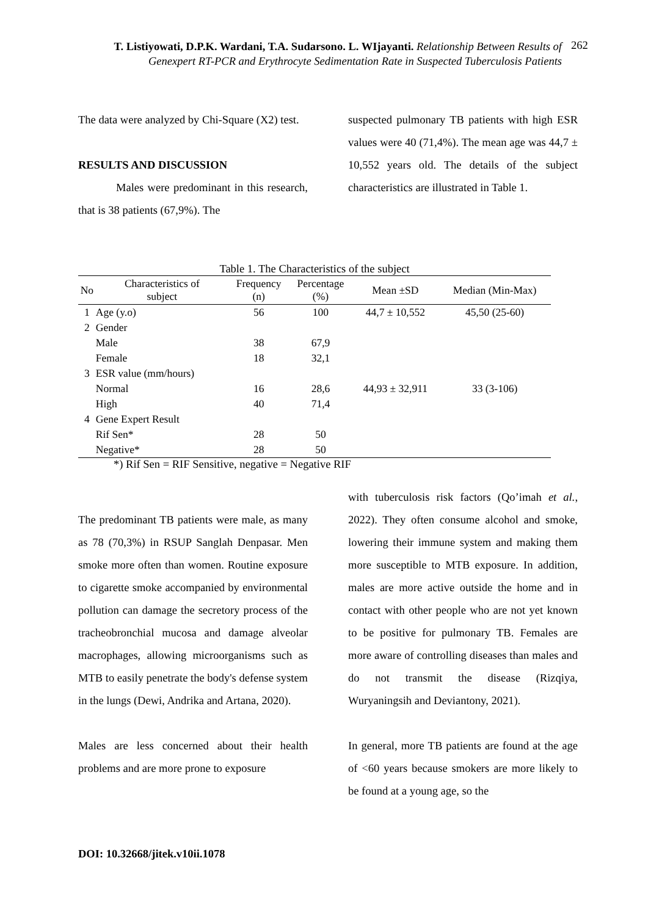T. Listiyowati, D.P.K. Wardani, T.A. Sudarsono. L. WIjayanti. Relationship Between Results of Genexpert RT-PCR and Erythrocyte Sedimentation Rate in Suspected Tuberculosis Patients
262
The data were analyzed by Chi-Square (X2) test.
RESULTS AND DISCUSSION
Males were predominant in this research, that is 38 patients (67,9%). The
suspected pulmonary TB patients with high ESR values were 40 (71,4%). The mean age was 44,7 ± 10,552 years old. The details of the subject characteristics are illustrated in Table 1.
Table 1. The Characteristics of the subject
| No | Characteristics of subject | Frequency (n) | Percentage (%) | Mean ±SD | Median (Min-Max) |
| --- | --- | --- | --- | --- | --- |
| 1 | Age (y.o) | 56 | 100 | 44,7 ± 10,552 | 45,50 (25-60) |
| 2 | Gender | | | | |
| | Male | 38 | 67,9 | | |
| | Female | 18 | 32,1 | | |
| 3 | ESR value (mm/hours) | | | | |
| | Normal | 16 | 28,6 | 44,93 ± 32,911 | 33 (3-106) |
| | High | 40 | 71,4 | | |
| 4 | Gene Expert Result | | | | |
| | Rif Sen* | 28 | 50 | | |
| | Negative* | 28 | 50 | | |
*) Rif Sen = RIF Sensitive, negative = Negative RIF
The predominant TB patients were male, as many as 78 (70,3%) in RSUP Sanglah Denpasar. Men smoke more often than women. Routine exposure to cigarette smoke accompanied by environmental pollution can damage the secretory process of the tracheobronchial mucosa and damage alveolar macrophages, allowing microorganisms such as MTB to easily penetrate the body's defense system in the lungs (Dewi, Andrika and Artana, 2020).
Males are less concerned about their health problems and are more prone to exposure
with tuberculosis risk factors (Qo’imah et al., 2022). They often consume alcohol and smoke, lowering their immune system and making them more susceptible to MTB exposure. In addition, males are more active outside the home and in contact with other people who are not yet known to be positive for pulmonary TB. Females are more aware of controlling diseases than males and do not transmit the disease (Rizqiya, Wuryaningsih and Deviantony, 2021).
In general, more TB patients are found at the age of <60 years because smokers are more likely to be found at a young age, so the
DOI: 10.32668/jitek.v10ii.1078